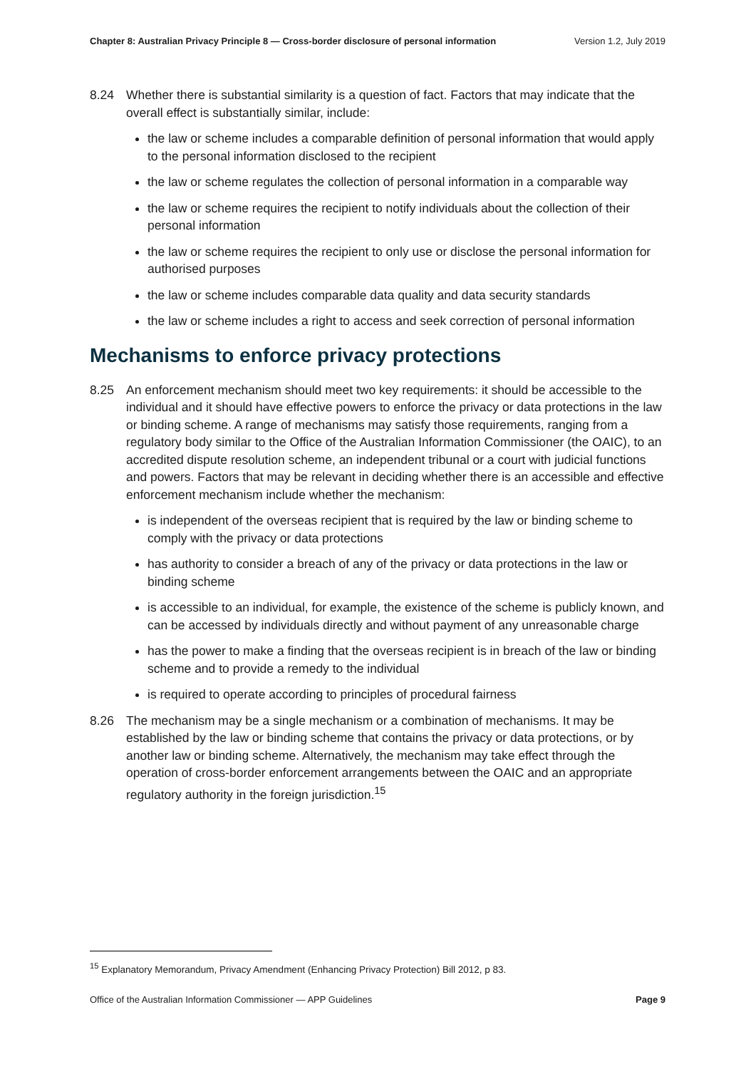Chapter 8: Australian Privacy Principle 8 — Cross-border disclosure of personal information Version 1.2, July 2019
8.24 Whether there is substantial similarity is a question of fact. Factors that may indicate that the overall effect is substantially similar, include:
the law or scheme includes a comparable definition of personal information that would apply to the personal information disclosed to the recipient
the law or scheme regulates the collection of personal information in a comparable way
the law or scheme requires the recipient to notify individuals about the collection of their personal information
the law or scheme requires the recipient to only use or disclose the personal information for authorised purposes
the law or scheme includes comparable data quality and data security standards
the law or scheme includes a right to access and seek correction of personal information
Mechanisms to enforce privacy protections
8.25 An enforcement mechanism should meet two key requirements: it should be accessible to the individual and it should have effective powers to enforce the privacy or data protections in the law or binding scheme. A range of mechanisms may satisfy those requirements, ranging from a regulatory body similar to the Office of the Australian Information Commissioner (the OAIC), to an accredited dispute resolution scheme, an independent tribunal or a court with judicial functions and powers. Factors that may be relevant in deciding whether there is an accessible and effective enforcement mechanism include whether the mechanism:
is independent of the overseas recipient that is required by the law or binding scheme to comply with the privacy or data protections
has authority to consider a breach of any of the privacy or data protections in the law or binding scheme
is accessible to an individual, for example, the existence of the scheme is publicly known, and can be accessed by individuals directly and without payment of any unreasonable charge
has the power to make a finding that the overseas recipient is in breach of the law or binding scheme and to provide a remedy to the individual
is required to operate according to principles of procedural fairness
8.26 The mechanism may be a single mechanism or a combination of mechanisms. It may be established by the law or binding scheme that contains the privacy or data protections, or by another law or binding scheme. Alternatively, the mechanism may take effect through the operation of cross-border enforcement arrangements between the OAIC and an appropriate regulatory authority in the foreign jurisdiction.<sup>15</sup>
<sup>15</sup> Explanatory Memorandum, Privacy Amendment (Enhancing Privacy Protection) Bill 2012, p 83.
Office of the Australian Information Commissioner — APP Guidelines Page 9